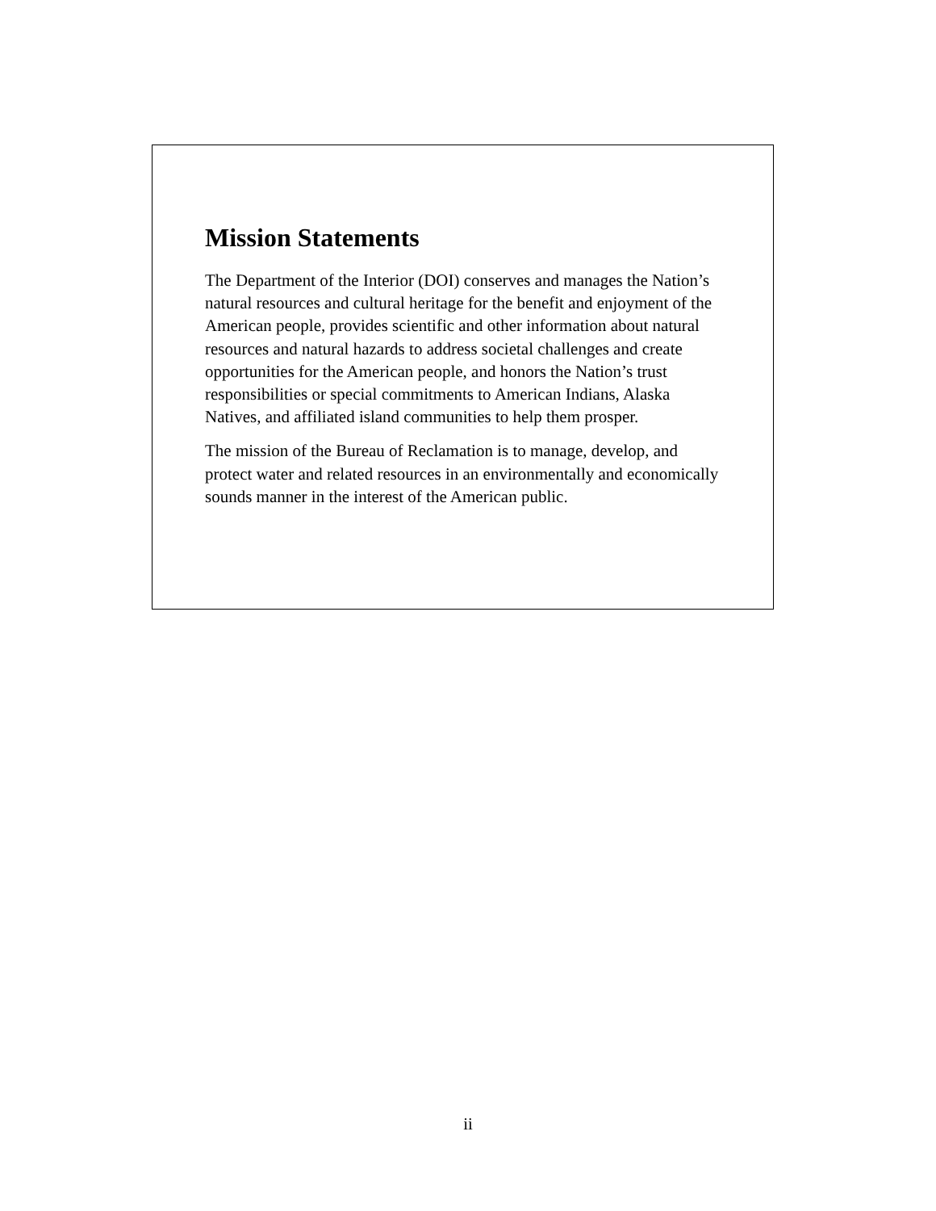Mission Statements
The Department of the Interior (DOI) conserves and manages the Nation’s natural resources and cultural heritage for the benefit and enjoyment of the American people, provides scientific and other information about natural resources and natural hazards to address societal challenges and create opportunities for the American people, and honors the Nation’s trust responsibilities or special commitments to American Indians, Alaska Natives, and affiliated island communities to help them prosper.
The mission of the Bureau of Reclamation is to manage, develop, and protect water and related resources in an environmentally and economically sounds manner in the interest of the American public.
ii